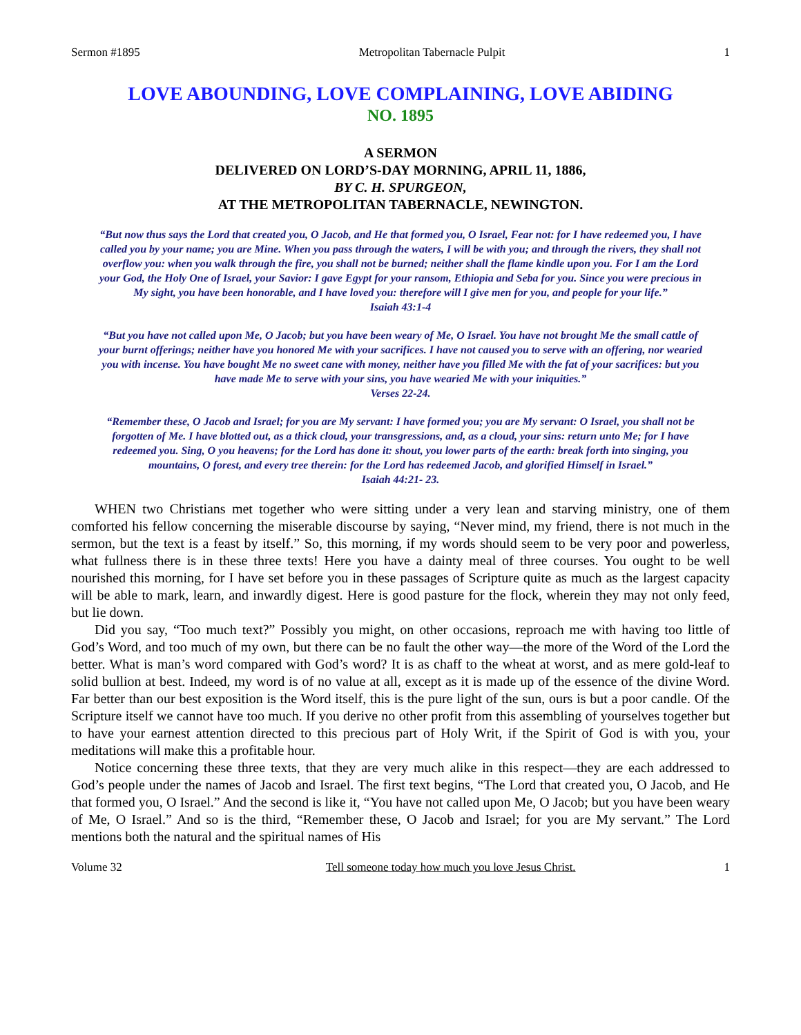Sermon #1895 Metropolitan Tabernacle Pulpit 1
LOVE ABOUNDING, LOVE COMPLAINING, LOVE ABIDING
NO. 1895
A SERMON
DELIVERED ON LORD’S-DAY MORNING, APRIL 11, 1886,
BY C. H. SPURGEON,
AT THE METROPOLITAN TABERNACLE, NEWINGTON.
“But now thus says the Lord that created you, O Jacob, and He that formed you, O Israel, Fear not: for I have redeemed you, I have called you by your name; you are Mine. When you pass through the waters, I will be with you; and through the rivers, they shall not overflow you: when you walk through the fire, you shall not be burned; neither shall the flame kindle upon you. For I am the Lord your God, the Holy One of Israel, your Savior: I gave Egypt for your ransom, Ethiopia and Seba for you. Since you were precious in My sight, you have been honorable, and I have loved you: therefore will I give men for you, and people for your life.”
Isaiah 43:1-4
“But you have not called upon Me, O Jacob; but you have been weary of Me, O Israel. You have not brought Me the small cattle of your burnt offerings; neither have you honored Me with your sacrifices. I have not caused you to serve with an offering, nor wearied you with incense. You have bought Me no sweet cane with money, neither have you filled Me with the fat of your sacrifices: but you have made Me to serve with your sins, you have wearied Me with your iniquities.”
Verses 22-24.
“Remember these, O Jacob and Israel; for you are My servant: I have formed you; you are My servant: O Israel, you shall not be forgotten of Me. I have blotted out, as a thick cloud, your transgressions, and, as a cloud, your sins: return unto Me; for I have redeemed you. Sing, O you heavens; for the Lord has done it: shout, you lower parts of the earth: break forth into singing, you mountains, O forest, and every tree therein: for the Lord has redeemed Jacob, and glorified Himself in Israel.”
Isaiah 44:21- 23.
WHEN two Christians met together who were sitting under a very lean and starving ministry, one of them comforted his fellow concerning the miserable discourse by saying, “Never mind, my friend, there is not much in the sermon, but the text is a feast by itself.” So, this morning, if my words should seem to be very poor and powerless, what fullness there is in these three texts! Here you have a dainty meal of three courses. You ought to be well nourished this morning, for I have set before you in these passages of Scripture quite as much as the largest capacity will be able to mark, learn, and inwardly digest. Here is good pasture for the flock, wherein they may not only feed, but lie down.
Did you say, “Too much text?” Possibly you might, on other occasions, reproach me with having too little of God’s Word, and too much of my own, but there can be no fault the other way—the more of the Word of the Lord the better. What is man’s word compared with God’s word? It is as chaff to the wheat at worst, and as mere gold-leaf to solid bullion at best. Indeed, my word is of no value at all, except as it is made up of the essence of the divine Word. Far better than our best exposition is the Word itself, this is the pure light of the sun, ours is but a poor candle. Of the Scripture itself we cannot have too much. If you derive no other profit from this assembling of yourselves together but to have your earnest attention directed to this precious part of Holy Writ, if the Spirit of God is with you, your meditations will make this a profitable hour.
Notice concerning these three texts, that they are very much alike in this respect—they are each addressed to God’s people under the names of Jacob and Israel. The first text begins, “The Lord that created you, O Jacob, and He that formed you, O Israel.” And the second is like it, “You have not called upon Me, O Jacob; but you have been weary of Me, O Israel.” And so is the third, “Remember these, O Jacob and Israel; for you are My servant.” The Lord mentions both the natural and the spiritual names of His
Volume 32 Tell someone today how much you love Jesus Christ. 1